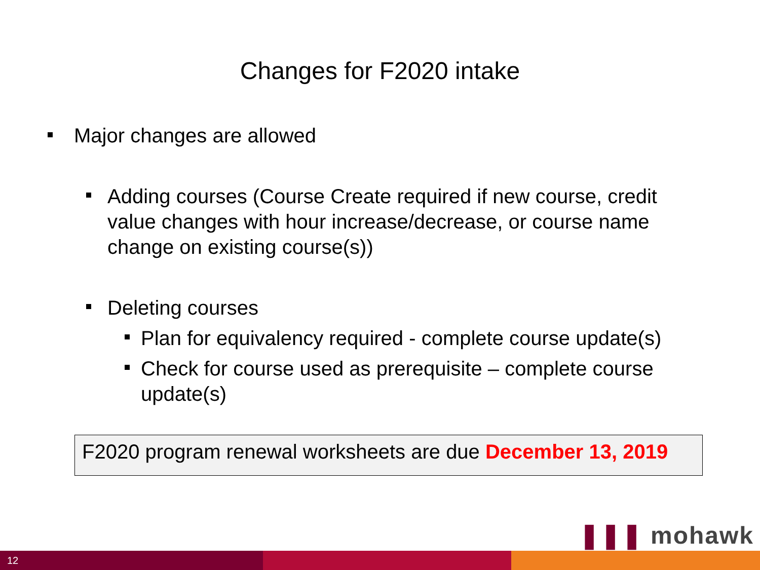Changes for F2020 intake
Major changes are allowed
Adding courses (Course Create required if new course, credit value changes with hour increase/decrease, or course name change on existing course(s))
Deleting courses
Plan for equivalency required - complete course update(s)
Check for course used as prerequisite – complete course update(s)
F2020 program renewal worksheets are due December 13, 2019
❚❚❚ mohawk
12